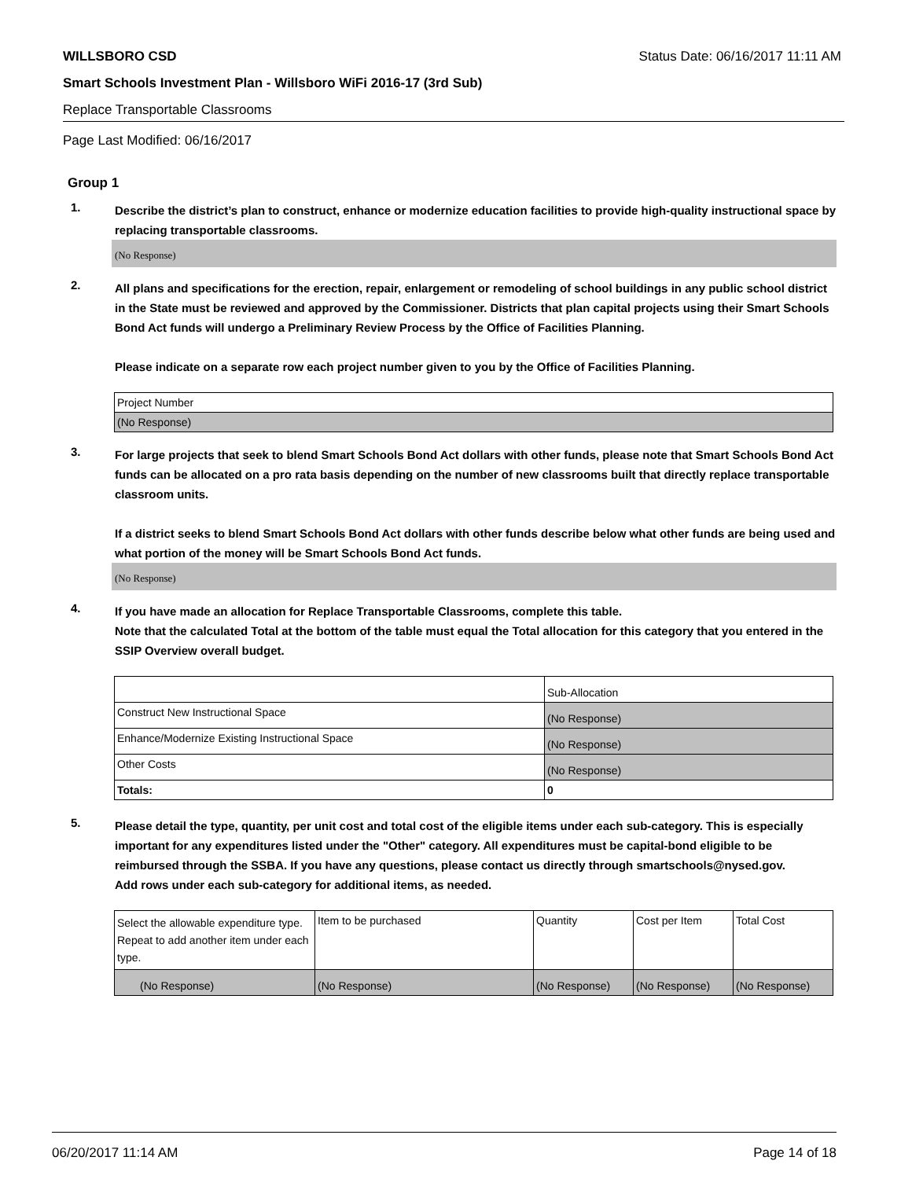WILLSBORO CSD Status Date: 06/16/2017 11:11 AM
Smart Schools Investment Plan - Willsboro WiFi 2016-17 (3rd Sub)
Replace Transportable Classrooms
Page Last Modified: 06/16/2017
Group 1
1.
Describe the district’s plan to construct, enhance or modernize education facilities to provide high-quality instructional space by replacing transportable classrooms.
(No Response)
2.
All plans and specifications for the erection, repair, enlargement or remodeling of school buildings in any public school district in the State must be reviewed and approved by the Commissioner. Districts that plan capital projects using their Smart Schools Bond Act funds will undergo a Preliminary Review Process by the Office of Facilities Planning.
Please indicate on a separate row each project number given to you by the Office of Facilities Planning.
| Project Number |
| (No Response) |
3.
For large projects that seek to blend Smart Schools Bond Act dollars with other funds, please note that Smart Schools Bond Act funds can be allocated on a pro rata basis depending on the number of new classrooms built that directly replace transportable classroom units.
If a district seeks to blend Smart Schools Bond Act dollars with other funds describe below what other funds are being used and what portion of the money will be Smart Schools Bond Act funds.
(No Response)
4.
If you have made an allocation for Replace Transportable Classrooms, complete this table.
Note that the calculated Total at the bottom of the table must equal the Total allocation for this category that you entered in the SSIP Overview overall budget.
| | Sub-Allocation |
| Construct New Instructional Space | (No Response) |
| Enhance/Modernize Existing Instructional Space | (No Response) |
| Other Costs | (No Response) |
| Totals: | 0 |
5.
Please detail the type, quantity, per unit cost and total cost of the eligible items under each sub-category. This is especially important for any expenditures listed under the "Other" category. All expenditures must be capital-bond eligible to be reimbursed through the SSBA. If you have any questions, please contact us directly through smartschools@nysed.gov.
Add rows under each sub-category for additional items, as needed.
| Select the allowable expenditure type. Repeat to add another item under each type. | Item to be purchased | Quantity | Cost per Item | Total Cost |
| (No Response) | (No Response) | (No Response) | (No Response) | (No Response) |
06/20/2017 11:14 AM Page 14 of 18